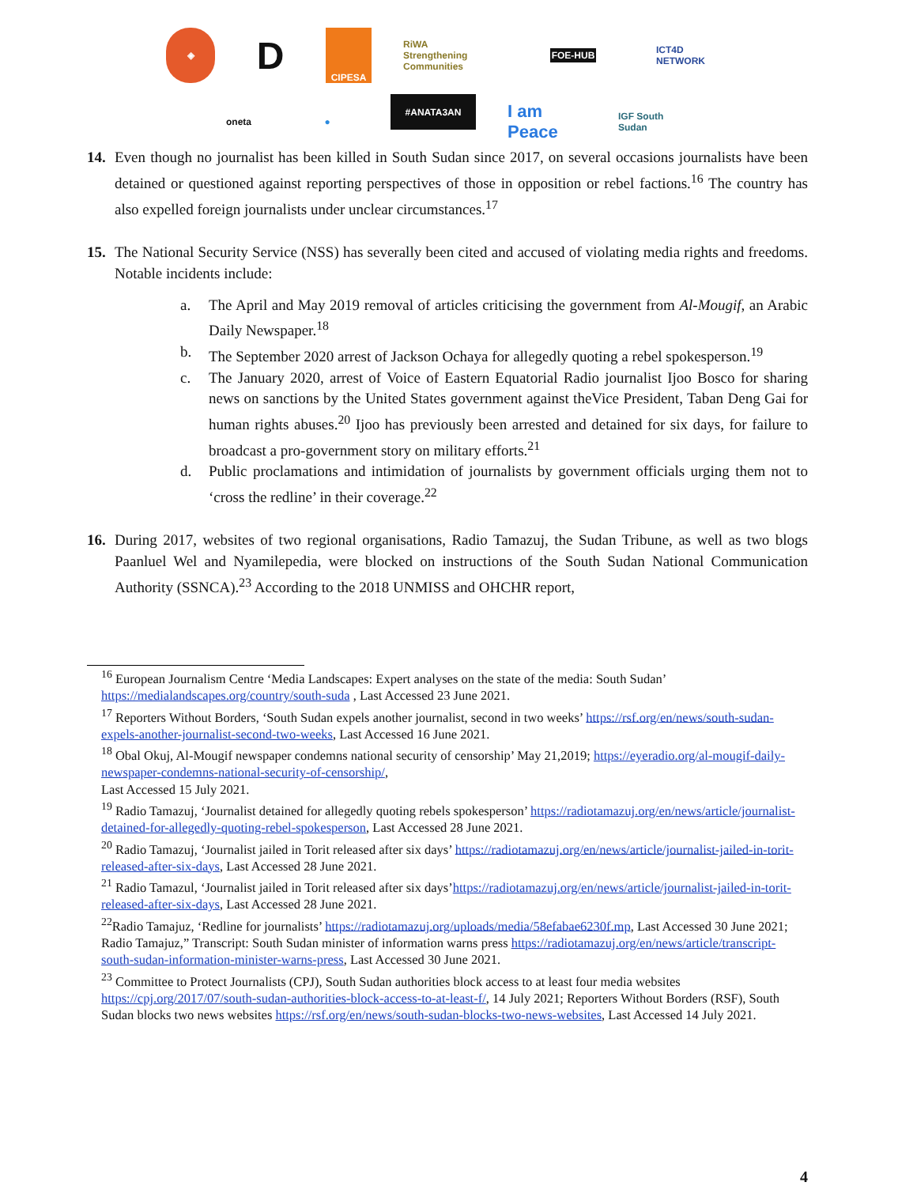◈
D
CIPESA
RiWA Strengthening Communities
FOE-HUB
ICT4D NETWORK
oneta
●
#ANATA3AN
I am Peace
IGF South Sudan
14. Even though no journalist has been killed in South Sudan since 2017, on several occasions journalists have been detained or questioned against reporting perspectives of those in opposition or rebel factions.<sup>16</sup> The country has also expelled foreign journalists under unclear circumstances.<sup>17</sup>
15. The National Security Service (NSS) has severally been cited and accused of violating media rights and freedoms. Notable incidents include:
a. The April and May 2019 removal of articles criticising the government from Al-Mougif, an Arabic Daily Newspaper.<sup>18</sup>
b. The September 2020 arrest of Jackson Ochaya for allegedly quoting a rebel spokesperson.<sup>19</sup>
c. The January 2020, arrest of Voice of Eastern Equatorial Radio journalist Ijoo Bosco for sharing news on sanctions by the United States government against theVice President, Taban Deng Gai for human rights abuses.<sup>20</sup> Ijoo has previously been arrested and detained for six days, for failure to broadcast a pro-government story on military efforts.<sup>21</sup>
d. Public proclamations and intimidation of journalists by government officials urging them not to ‘cross the redline’ in their coverage.<sup>22</sup>
16. During 2017, websites of two regional organisations, Radio Tamazuj, the Sudan Tribune, as well as two blogs Paanluel Wel and Nyamilepedia, were blocked on instructions of the South Sudan National Communication Authority (SSNCA).<sup>23</sup> According to the 2018 UNMISS and OHCHR report,
<sup>16</sup> European Journalism Centre ‘Media Landscapes: Expert analyses on the state of the media: South Sudan’ https://medialandscapes.org/country/south-suda , Last Accessed 23 June 2021.
<sup>17</sup> Reporters Without Borders, ‘South Sudan expels another journalist, second in two weeks’ https://rsf.org/en/news/south-sudan-expels-another-journalist-second-two-weeks, Last Accessed 16 June 2021.
<sup>18</sup> Obal Okuj, Al-Mougif newspaper condemns national security of censorship’ May 21,2019; https://eyeradio.org/al-mougif-daily-newspaper-condemns-national-security-of-censorship/,
Last Accessed 15 July 2021.
<sup>19</sup> Radio Tamazuj, ‘Journalist detained for allegedly quoting rebels spokesperson’ https://radiotamazuj.org/en/news/article/journalist-detained-for-allegedly-quoting-rebel-spokesperson, Last Accessed 28 June 2021.
<sup>20</sup> Radio Tamazuj, ‘Journalist jailed in Torit released after six days’ https://radiotamazuj.org/en/news/article/journalist-jailed-in-torit-released-after-six-days, Last Accessed 28 June 2021.
<sup>21</sup> Radio Tamazul, ‘Journalist jailed in Torit released after six days’https://radiotamazuj.org/en/news/article/journalist-jailed-in-torit-released-after-six-days, Last Accessed 28 June 2021.
<sup>22</sup> Radio Tamajuz, ‘Redline for journalists’ https://radiotamazuj.org/uploads/media/58efabae6230f.mp, Last Accessed 30 June 2021; Radio Tamajuz,” Transcript: South Sudan minister of information warns press https://radiotamazuj.org/en/news/article/transcript-south-sudan-information-minister-warns-press, Last Accessed 30 June 2021.
<sup>23</sup> Committee to Protect Journalists (CPJ), South Sudan authorities block access to at least four media websites https://cpj.org/2017/07/south-sudan-authorities-block-access-to-at-least-f/, 14 July 2021; Reporters Without Borders (RSF), South Sudan blocks two news websites https://rsf.org/en/news/south-sudan-blocks-two-news-websites, Last Accessed 14 July 2021.
4